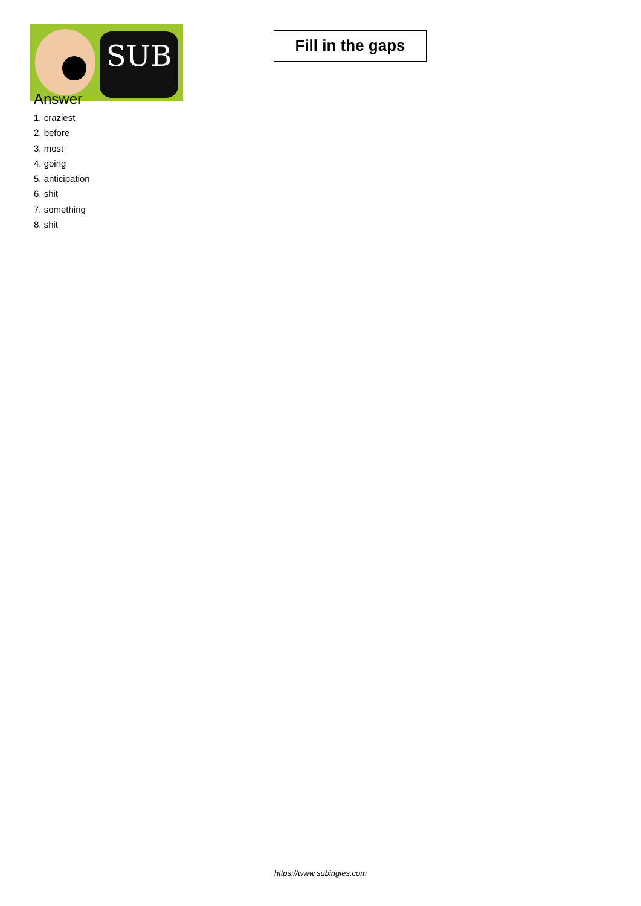SUB
Fill in the gaps
Answer
1. craziest
2. before
3. most
4. going
5. anticipation
6. shit
7. something
8. shit
https://www.subingles.com